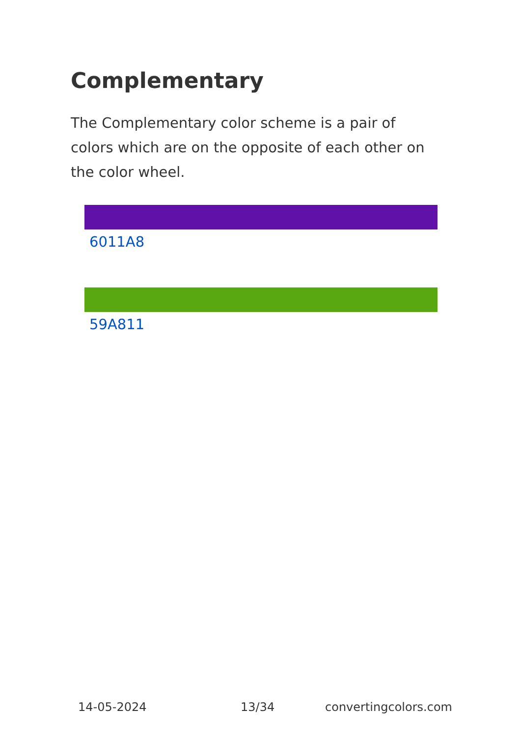Complementary
The Complementary color scheme is a pair of colors which are on the opposite of each other on the color wheel.
6011A8
59A811
14-05-2024 13/34 convertingcolors.com